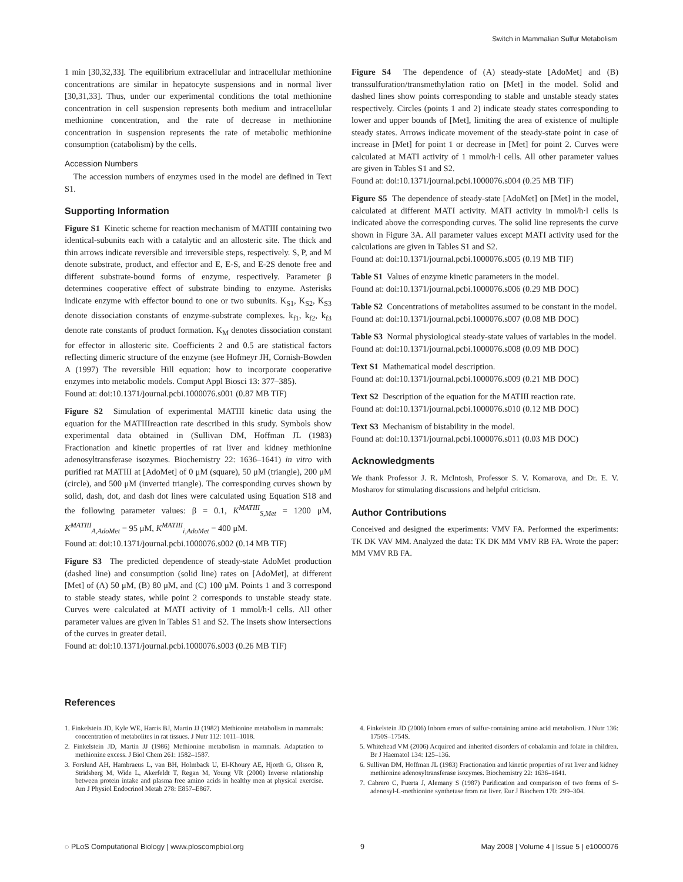Switch in Mammalian Sulfur Metabolism
1 min [30,32,33]. The equilibrium extracellular and intracellular methionine concentrations are similar in hepatocyte suspensions and in normal liver [30,31,33]. Thus, under our experimental conditions the total methionine concentration in cell suspension represents both medium and intracellular methionine concentration, and the rate of decrease in methionine concentration in suspension represents the rate of metabolic methionine consumption (catabolism) by the cells.
Accession Numbers
The accession numbers of enzymes used in the model are defined in Text S1.
Supporting Information
Figure S1 Kinetic scheme for reaction mechanism of MATIII containing two identical-subunits each with a catalytic and an allosteric site. The thick and thin arrows indicate reversible and irreversible steps, respectively. S, P, and M denote substrate, product, and effector and E, E-S, and E-2S denote free and different substrate-bound forms of enzyme, respectively. Parameter β determines cooperative effect of substrate binding to enzyme. Asterisks indicate enzyme with effector bound to one or two subunits. K<sub>S1</sub>, K<sub>S2</sub>, K<sub>S3</sub> denote dissociation constants of enzyme-substrate complexes. k<sub>f1</sub>, k<sub>f2</sub>, k<sub>f3</sub> denote rate constants of product formation. K<sub>M</sub> denotes dissociation constant for effector in allosteric site. Coefficients 2 and 0.5 are statistical factors reflecting dimeric structure of the enzyme (see Hofmeyr JH, Cornish-Bowden A (1997) The reversible Hill equation: how to incorporate cooperative enzymes into metabolic models. Comput Appl Biosci 13: 377–385).
Found at: doi:10.1371/journal.pcbi.1000076.s001 (0.87 MB TIF)
Figure S2 Simulation of experimental MATIII kinetic data using the equation for the MATIIIreaction rate described in this study. Symbols show experimental data obtained in (Sullivan DM, Hoffman JL (1983) Fractionation and kinetic properties of rat liver and kidney methionine adenosyltransferase isozymes. Biochemistry 22: 1636–1641) in vitro with purified rat MATIII at [AdoMet] of 0 μM (square), 50 μM (triangle), 200 μM (circle), and 500 μM (inverted triangle). The corresponding curves shown by solid, dash, dot, and dash dot lines were calculated using Equation S18 and the following parameter values: β = 0.1, K<sup>MATIII</sup><sub>S,Met</sub> = 1200 μM, K<sup>MATIII</sup><sub>A,AdoMet</sub> = 95 μM, K<sup>MATIII</sup><sub>i,AdoMet</sub> = 400 μM.
Found at: doi:10.1371/journal.pcbi.1000076.s002 (0.14 MB TIF)
Figure S3 The predicted dependence of steady-state AdoMet production (dashed line) and consumption (solid line) rates on [AdoMet], at different [Met] of (A) 50 μM, (B) 80 μM, and (C) 100 μM. Points 1 and 3 correspond to stable steady states, while point 2 corresponds to unstable steady state. Curves were calculated at MATI activity of 1 mmol/h·l cells. All other parameter values are given in Tables S1 and S2. The insets show intersections of the curves in greater detail.
Found at: doi:10.1371/journal.pcbi.1000076.s003 (0.26 MB TIF)
Figure S4 The dependence of (A) steady-state [AdoMet] and (B) transsulfuration/transmethylation ratio on [Met] in the model. Solid and dashed lines show points corresponding to stable and unstable steady states respectively. Circles (points 1 and 2) indicate steady states corresponding to lower and upper bounds of [Met], limiting the area of existence of multiple steady states. Arrows indicate movement of the steady-state point in case of increase in [Met] for point 1 or decrease in [Met] for point 2. Curves were calculated at MATI activity of 1 mmol/h·l cells. All other parameter values are given in Tables S1 and S2.
Found at: doi:10.1371/journal.pcbi.1000076.s004 (0.25 MB TIF)
Figure S5 The dependence of steady-state [AdoMet] on [Met] in the model, calculated at different MATI activity. MATI activity in mmol/h·l cells is indicated above the corresponding curves. The solid line represents the curve shown in Figure 3A. All parameter values except MATI activity used for the calculations are given in Tables S1 and S2.
Found at: doi:10.1371/journal.pcbi.1000076.s005 (0.19 MB TIF)
Table S1 Values of enzyme kinetic parameters in the model.
Found at: doi:10.1371/journal.pcbi.1000076.s006 (0.29 MB DOC)
Table S2 Concentrations of metabolites assumed to be constant in the model.
Found at: doi:10.1371/journal.pcbi.1000076.s007 (0.08 MB DOC)
Table S3 Normal physiological steady-state values of variables in the model.
Found at: doi:10.1371/journal.pcbi.1000076.s008 (0.09 MB DOC)
Text S1 Mathematical model description.
Found at: doi:10.1371/journal.pcbi.1000076.s009 (0.21 MB DOC)
Text S2 Description of the equation for the MATIII reaction rate.
Found at: doi:10.1371/journal.pcbi.1000076.s010 (0.12 MB DOC)
Text S3 Mechanism of bistability in the model.
Found at: doi:10.1371/journal.pcbi.1000076.s011 (0.03 MB DOC)
Acknowledgments
We thank Professor J. R. McIntosh, Professor S. V. Komarova, and Dr. E. V. Mosharov for stimulating discussions and helpful criticism.
Author Contributions
Conceived and designed the experiments: VMV FA. Performed the experiments: TK DK VAV MM. Analyzed the data: TK DK MM VMV RB FA. Wrote the paper: MM VMV RB FA.
References
1. Finkelstein JD, Kyle WE, Harris BJ, Martin JJ (1982) Methionine metabolism in mammals: concentration of metabolites in rat tissues. J Nutr 112: 1011–1018.
2. Finkelstein JD, Martin JJ (1986) Methionine metabolism in mammals. Adaptation to methionine excess. J Biol Chem 261: 1582–1587.
3. Forslund AH, Hambraeus L, van BH, Holmback U, El-Khoury AE, Hjorth G, Olsson R, Stridsberg M, Wide L, Akerfeldt T, Regan M, Young VR (2000) Inverse relationship between protein intake and plasma free amino acids in healthy men at physical exercise. Am J Physiol Endocrinol Metab 278: E857–E867.
4. Finkelstein JD (2006) Inborn errors of sulfur-containing amino acid metabolism. J Nutr 136: 1750S–1754S.
5. Whitehead VM (2006) Acquired and inherited disorders of cobalamin and folate in children. Br J Haematol 134: 125–136.
6. Sullivan DM, Hoffman JL (1983) Fractionation and kinetic properties of rat liver and kidney methionine adenosyltransferase isozymes. Biochemistry 22: 1636–1641.
7. Cabrero C, Puerta J, Alemany S (1987) Purification and comparison of two forms of S-adenosyl-L-methionine synthetase from rat liver. Eur J Biochem 170: 299–304.
◌ PLoS Computational Biology | www.ploscompbiol.org 9 May 2008 | Volume 4 | Issue 5 | e1000076